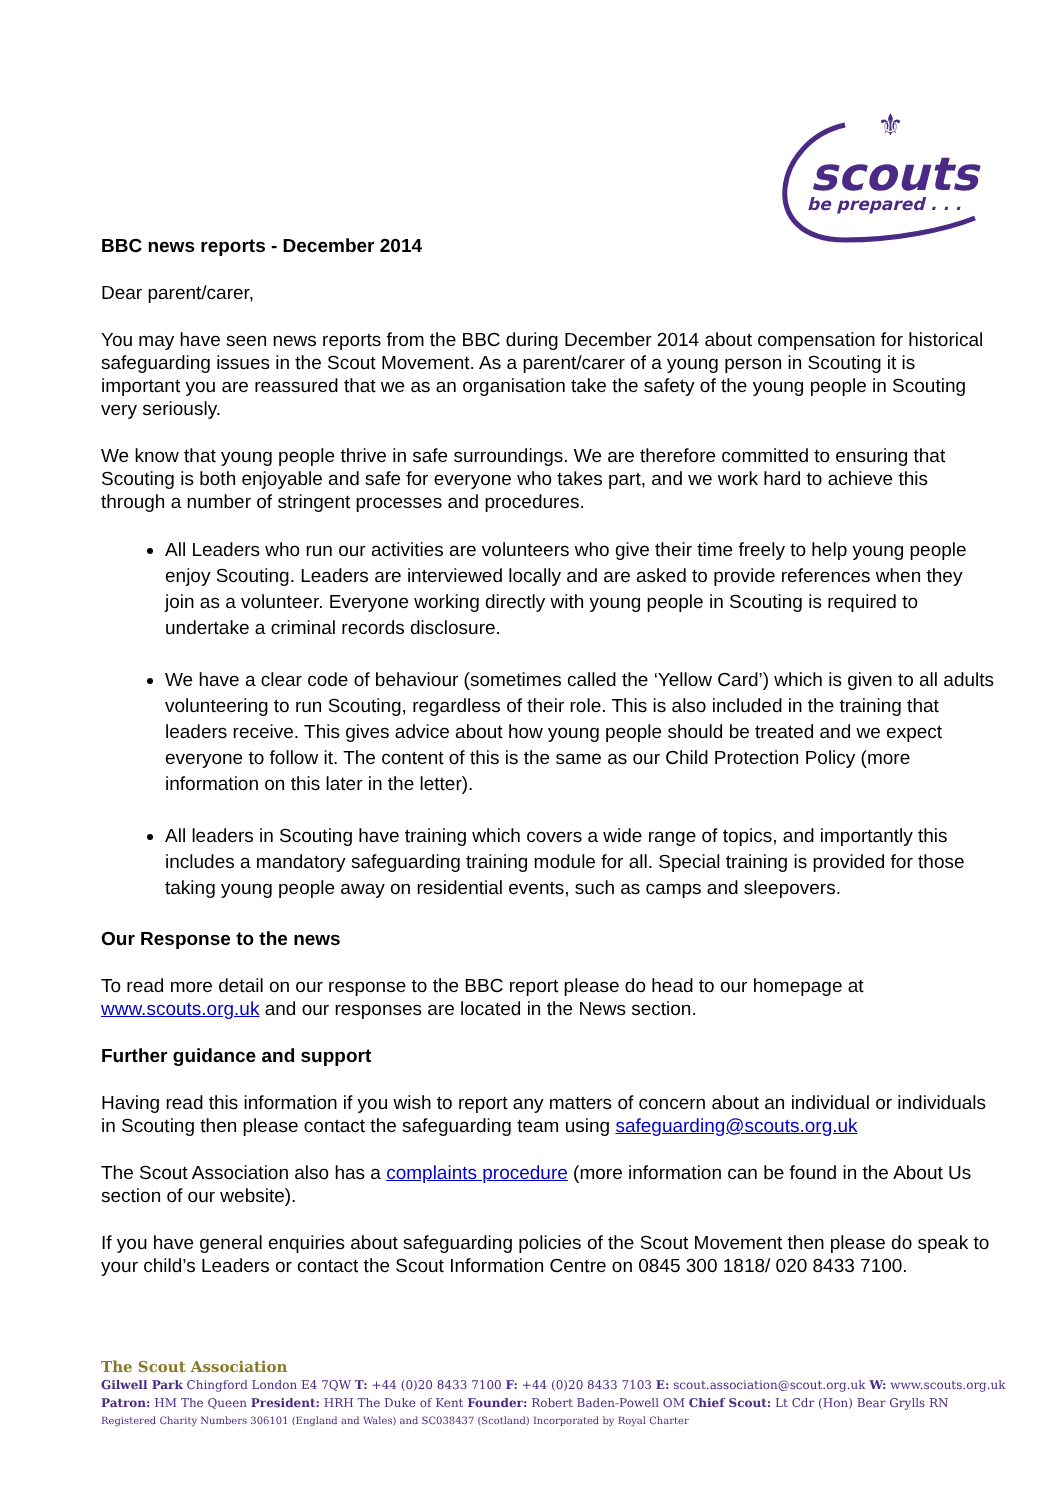⚜
scouts
be prepared . . .
BBC news reports - December 2014
Dear parent/carer,
You may have seen news reports from the BBC during December 2014 about compensation for historical safeguarding issues in the Scout Movement. As a parent/carer of a young person in Scouting it is important you are reassured that we as an organisation take the safety of the young people in Scouting very seriously.
We know that young people thrive in safe surroundings. We are therefore committed to ensuring that Scouting is both enjoyable and safe for everyone who takes part, and we work hard to achieve this through a number of stringent processes and procedures.
All Leaders who run our activities are volunteers who give their time freely to help young people enjoy Scouting. Leaders are interviewed locally and are asked to provide references when they join as a volunteer. Everyone working directly with young people in Scouting is required to undertake a criminal records disclosure.
We have a clear code of behaviour (sometimes called the ‘Yellow Card’) which is given to all adults volunteering to run Scouting, regardless of their role. This is also included in the training that leaders receive. This gives advice about how young people should be treated and we expect everyone to follow it. The content of this is the same as our Child Protection Policy (more information on this later in the letter).
All leaders in Scouting have training which covers a wide range of topics, and importantly this includes a mandatory safeguarding training module for all. Special training is provided for those taking young people away on residential events, such as camps and sleepovers.
Our Response to the news
To read more detail on our response to the BBC report please do head to our homepage at www.scouts.org.uk and our responses are located in the News section.
Further guidance and support
Having read this information if you wish to report any matters of concern about an individual or individuals in Scouting then please contact the safeguarding team using safeguarding@scouts.org.uk
The Scout Association also has a complaints procedure (more information can be found in the About Us section of our website).
If you have general enquiries about safeguarding policies of the Scout Movement then please do speak to your child’s Leaders or contact the Scout Information Centre on 0845 300 1818/ 020 8433 7100.
The Scout Association
Gilwell Park Chingford London E4 7QW T: +44 (0)20 8433 7100 F: +44 (0)20 8433 7103 E: scout.association@scout.org.uk W: www.scouts.org.uk
Patron: HM The Queen President: HRH The Duke of Kent Founder: Robert Baden-Powell OM Chief Scout: Lt Cdr (Hon) Bear Grylls RN
Registered Charity Numbers 306101 (England and Wales) and SC038437 (Scotland) Incorporated by Royal Charter